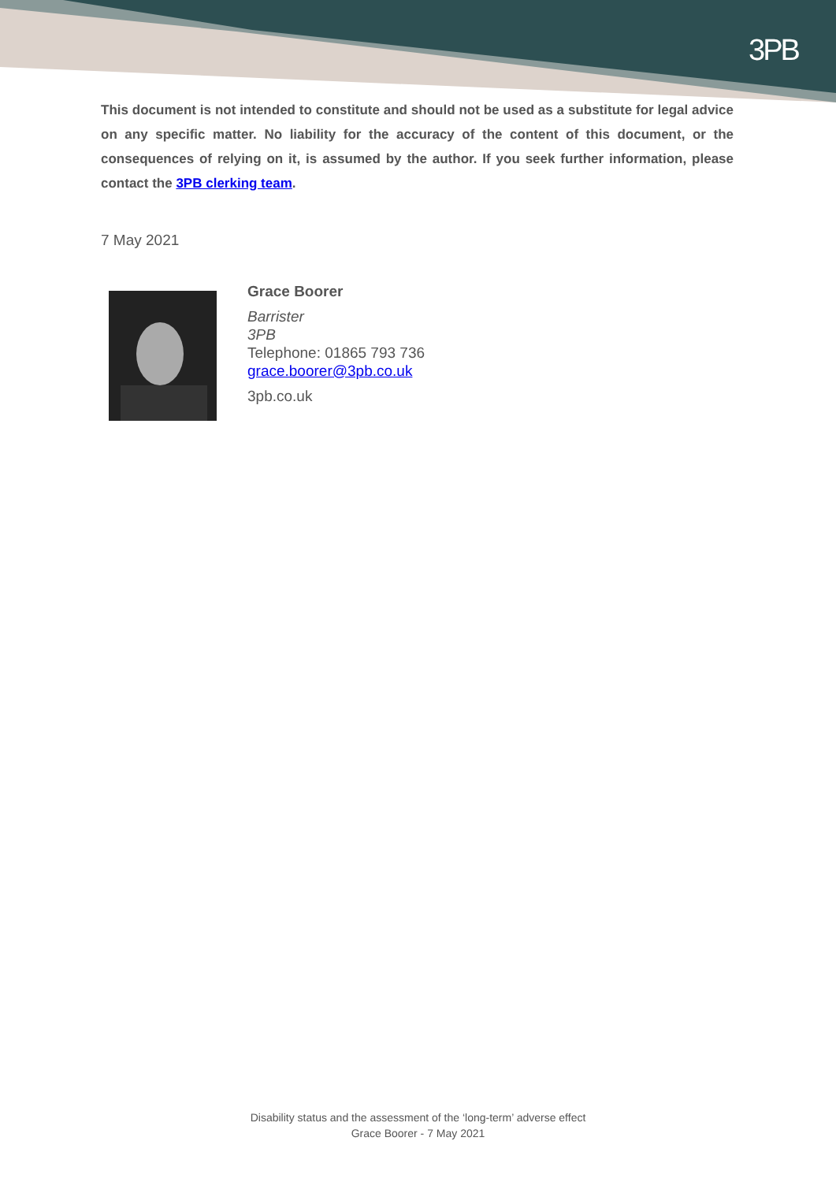3PB
This document is not intended to constitute and should not be used as a substitute for legal advice on any specific matter. No liability for the accuracy of the content of this document, or the consequences of relying on it, is assumed by the author. If you seek further information, please contact the 3PB clerking team.
7 May 2021
Grace Boorer
Barrister
3PB
Telephone: 01865 793 736
grace.boorer@3pb.co.uk
3pb.co.uk
Disability status and the assessment of the ‘long-term’ adverse effect
Grace Boorer - 7 May 2021